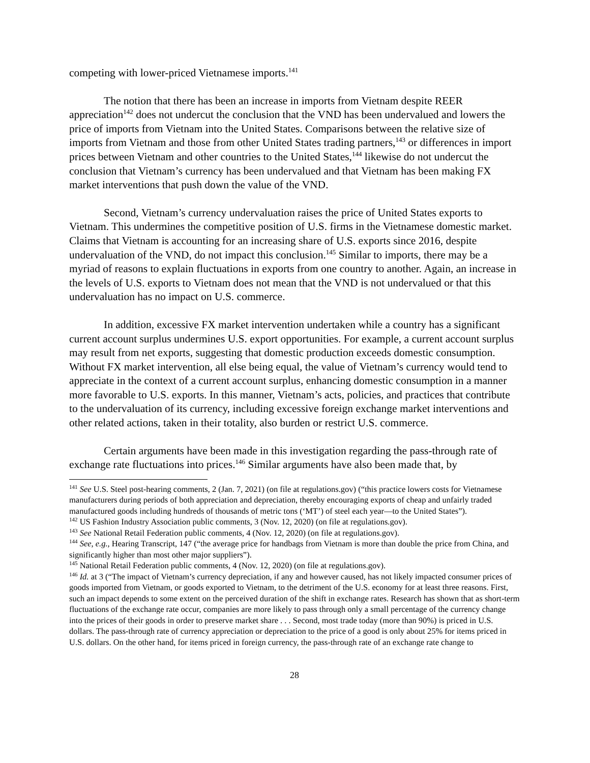competing with lower-priced Vietnamese imports.<sup>141</sup>
The notion that there has been an increase in imports from Vietnam despite REER appreciation<sup>142</sup> does not undercut the conclusion that the VND has been undervalued and lowers the price of imports from Vietnam into the United States. Comparisons between the relative size of imports from Vietnam and those from other United States trading partners,<sup>143</sup> or differences in import prices between Vietnam and other countries to the United States,<sup>144</sup> likewise do not undercut the conclusion that Vietnam’s currency has been undervalued and that Vietnam has been making FX market interventions that push down the value of the VND.
Second, Vietnam’s currency undervaluation raises the price of United States exports to Vietnam. This undermines the competitive position of U.S. firms in the Vietnamese domestic market. Claims that Vietnam is accounting for an increasing share of U.S. exports since 2016, despite undervaluation of the VND, do not impact this conclusion.<sup>145</sup> Similar to imports, there may be a myriad of reasons to explain fluctuations in exports from one country to another. Again, an increase in the levels of U.S. exports to Vietnam does not mean that the VND is not undervalued or that this undervaluation has no impact on U.S. commerce.
In addition, excessive FX market intervention undertaken while a country has a significant current account surplus undermines U.S. export opportunities. For example, a current account surplus may result from net exports, suggesting that domestic production exceeds domestic consumption. Without FX market intervention, all else being equal, the value of Vietnam’s currency would tend to appreciate in the context of a current account surplus, enhancing domestic consumption in a manner more favorable to U.S. exports. In this manner, Vietnam’s acts, policies, and practices that contribute to the undervaluation of its currency, including excessive foreign exchange market interventions and other related actions, taken in their totality, also burden or restrict U.S. commerce.
Certain arguments have been made in this investigation regarding the pass-through rate of exchange rate fluctuations into prices.<sup>146</sup> Similar arguments have also been made that, by
<sup>141</sup> See U.S. Steel post-hearing comments, 2 (Jan. 7, 2021) (on file at regulations.gov) (“this practice lowers costs for Vietnamese manufacturers during periods of both appreciation and depreciation, thereby encouraging exports of cheap and unfairly traded manufactured goods including hundreds of thousands of metric tons (‘MT’) of steel each year—to the United States”).
<sup>142</sup> US Fashion Industry Association public comments, 3 (Nov. 12, 2020) (on file at regulations.gov).
<sup>143</sup> See National Retail Federation public comments, 4 (Nov. 12, 2020) (on file at regulations.gov).
<sup>144</sup> See, e.g., Hearing Transcript, 147 (“the average price for handbags from Vietnam is more than double the price from China, and significantly higher than most other major suppliers”).
<sup>145</sup> National Retail Federation public comments, 4 (Nov. 12, 2020) (on file at regulations.gov).
<sup>146</sup> Id. at 3 (“The impact of Vietnam’s currency depreciation, if any and however caused, has not likely impacted consumer prices of goods imported from Vietnam, or goods exported to Vietnam, to the detriment of the U.S. economy for at least three reasons. First, such an impact depends to some extent on the perceived duration of the shift in exchange rates. Research has shown that as short-term fluctuations of the exchange rate occur, companies are more likely to pass through only a small percentage of the currency change into the prices of their goods in order to preserve market share . . . Second, most trade today (more than 90%) is priced in U.S. dollars. The pass-through rate of currency appreciation or depreciation to the price of a good is only about 25% for items priced in U.S. dollars. On the other hand, for items priced in foreign currency, the pass-through rate of an exchange rate change to
28